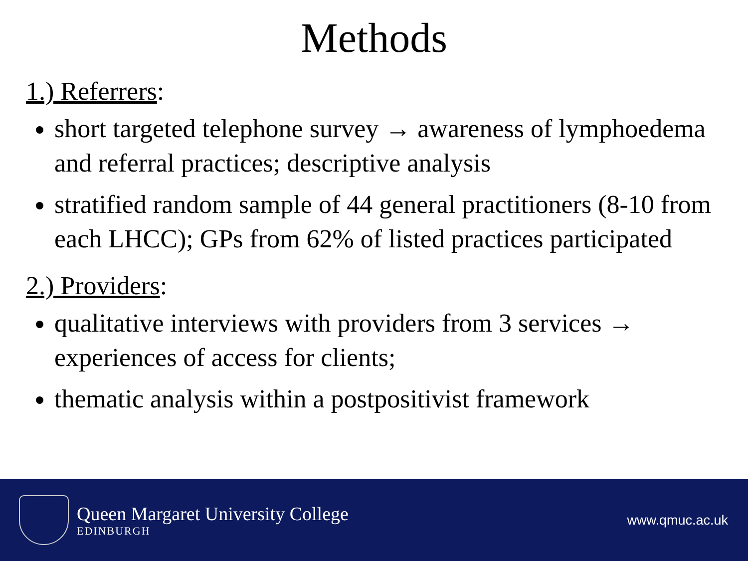Methods
1.) Referrers:
short targeted telephone survey → awareness of lymphoedema and referral practices; descriptive analysis
stratified random sample of 44 general practitioners (8-10 from each LHCC); GPs from 62% of listed practices participated
2.) Providers:
qualitative interviews with providers from 3 services → experiences of access for clients;
thematic analysis within a postpositivist framework
Queen Margaret University College
EDINBURGH
www.qmuc.ac.uk